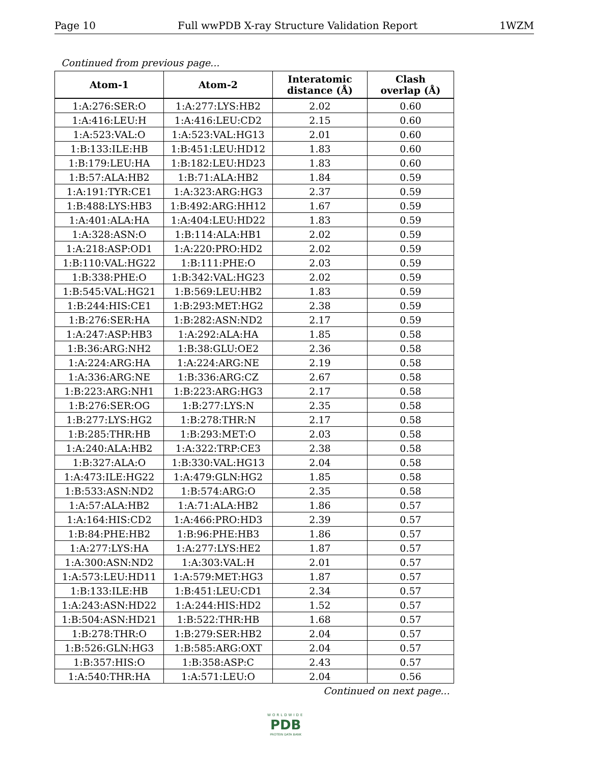Page 10 Full wwPDB X-ray Structure Validation Report 1WZM
Continued from previous page...
| Atom-1 | Atom-2 | Interatomic distance (Å) | Clash overlap (Å) |
| --- | --- | --- | --- |
| 1:A:276:SER:O | 1:A:277:LYS:HB2 | 2.02 | 0.60 |
| 1:A:416:LEU:H | 1:A:416:LEU:CD2 | 2.15 | 0.60 |
| 1:A:523:VAL:O | 1:A:523:VAL:HG13 | 2.01 | 0.60 |
| 1:B:133:ILE:HB | 1:B:451:LEU:HD12 | 1.83 | 0.60 |
| 1:B:179:LEU:HA | 1:B:182:LEU:HD23 | 1.83 | 0.60 |
| 1:B:57:ALA:HB2 | 1:B:71:ALA:HB2 | 1.84 | 0.59 |
| 1:A:191:TYR:CE1 | 1:A:323:ARG:HG3 | 2.37 | 0.59 |
| 1:B:488:LYS:HB3 | 1:B:492:ARG:HH12 | 1.67 | 0.59 |
| 1:A:401:ALA:HA | 1:A:404:LEU:HD22 | 1.83 | 0.59 |
| 1:A:328:ASN:O | 1:B:114:ALA:HB1 | 2.02 | 0.59 |
| 1:A:218:ASP:OD1 | 1:A:220:PRO:HD2 | 2.02 | 0.59 |
| 1:B:110:VAL:HG22 | 1:B:111:PHE:O | 2.03 | 0.59 |
| 1:B:338:PHE:O | 1:B:342:VAL:HG23 | 2.02 | 0.59 |
| 1:B:545:VAL:HG21 | 1:B:569:LEU:HB2 | 1.83 | 0.59 |
| 1:B:244:HIS:CE1 | 1:B:293:MET:HG2 | 2.38 | 0.59 |
| 1:B:276:SER:HA | 1:B:282:ASN:ND2 | 2.17 | 0.59 |
| 1:A:247:ASP:HB3 | 1:A:292:ALA:HA | 1.85 | 0.58 |
| 1:B:36:ARG:NH2 | 1:B:38:GLU:OE2 | 2.36 | 0.58 |
| 1:A:224:ARG:HA | 1:A:224:ARG:NE | 2.19 | 0.58 |
| 1:A:336:ARG:NE | 1:B:336:ARG:CZ | 2.67 | 0.58 |
| 1:B:223:ARG:NH1 | 1:B:223:ARG:HG3 | 2.17 | 0.58 |
| 1:B:276:SER:OG | 1:B:277:LYS:N | 2.35 | 0.58 |
| 1:B:277:LYS:HG2 | 1:B:278:THR:N | 2.17 | 0.58 |
| 1:B:285:THR:HB | 1:B:293:MET:O | 2.03 | 0.58 |
| 1:A:240:ALA:HB2 | 1:A:322:TRP:CE3 | 2.38 | 0.58 |
| 1:B:327:ALA:O | 1:B:330:VAL:HG13 | 2.04 | 0.58 |
| 1:A:473:ILE:HG22 | 1:A:479:GLN:HG2 | 1.85 | 0.58 |
| 1:B:533:ASN:ND2 | 1:B:574:ARG:O | 2.35 | 0.58 |
| 1:A:57:ALA:HB2 | 1:A:71:ALA:HB2 | 1.86 | 0.57 |
| 1:A:164:HIS:CD2 | 1:A:466:PRO:HD3 | 2.39 | 0.57 |
| 1:B:84:PHE:HB2 | 1:B:96:PHE:HB3 | 1.86 | 0.57 |
| 1:A:277:LYS:HA | 1:A:277:LYS:HE2 | 1.87 | 0.57 |
| 1:A:300:ASN:ND2 | 1:A:303:VAL:H | 2.01 | 0.57 |
| 1:A:573:LEU:HD11 | 1:A:579:MET:HG3 | 1.87 | 0.57 |
| 1:B:133:ILE:HB | 1:B:451:LEU:CD1 | 2.34 | 0.57 |
| 1:A:243:ASN:HD22 | 1:A:244:HIS:HD2 | 1.52 | 0.57 |
| 1:B:504:ASN:HD21 | 1:B:522:THR:HB | 1.68 | 0.57 |
| 1:B:278:THR:O | 1:B:279:SER:HB2 | 2.04 | 0.57 |
| 1:B:526:GLN:HG3 | 1:B:585:ARG:OXT | 2.04 | 0.57 |
| 1:B:357:HIS:O | 1:B:358:ASP:C | 2.43 | 0.57 |
| 1:A:540:THR:HA | 1:A:571:LEU:O | 2.04 | 0.56 |
Continued on next page...
WORLDWIDE
PDB
PROTEIN DATA BANK